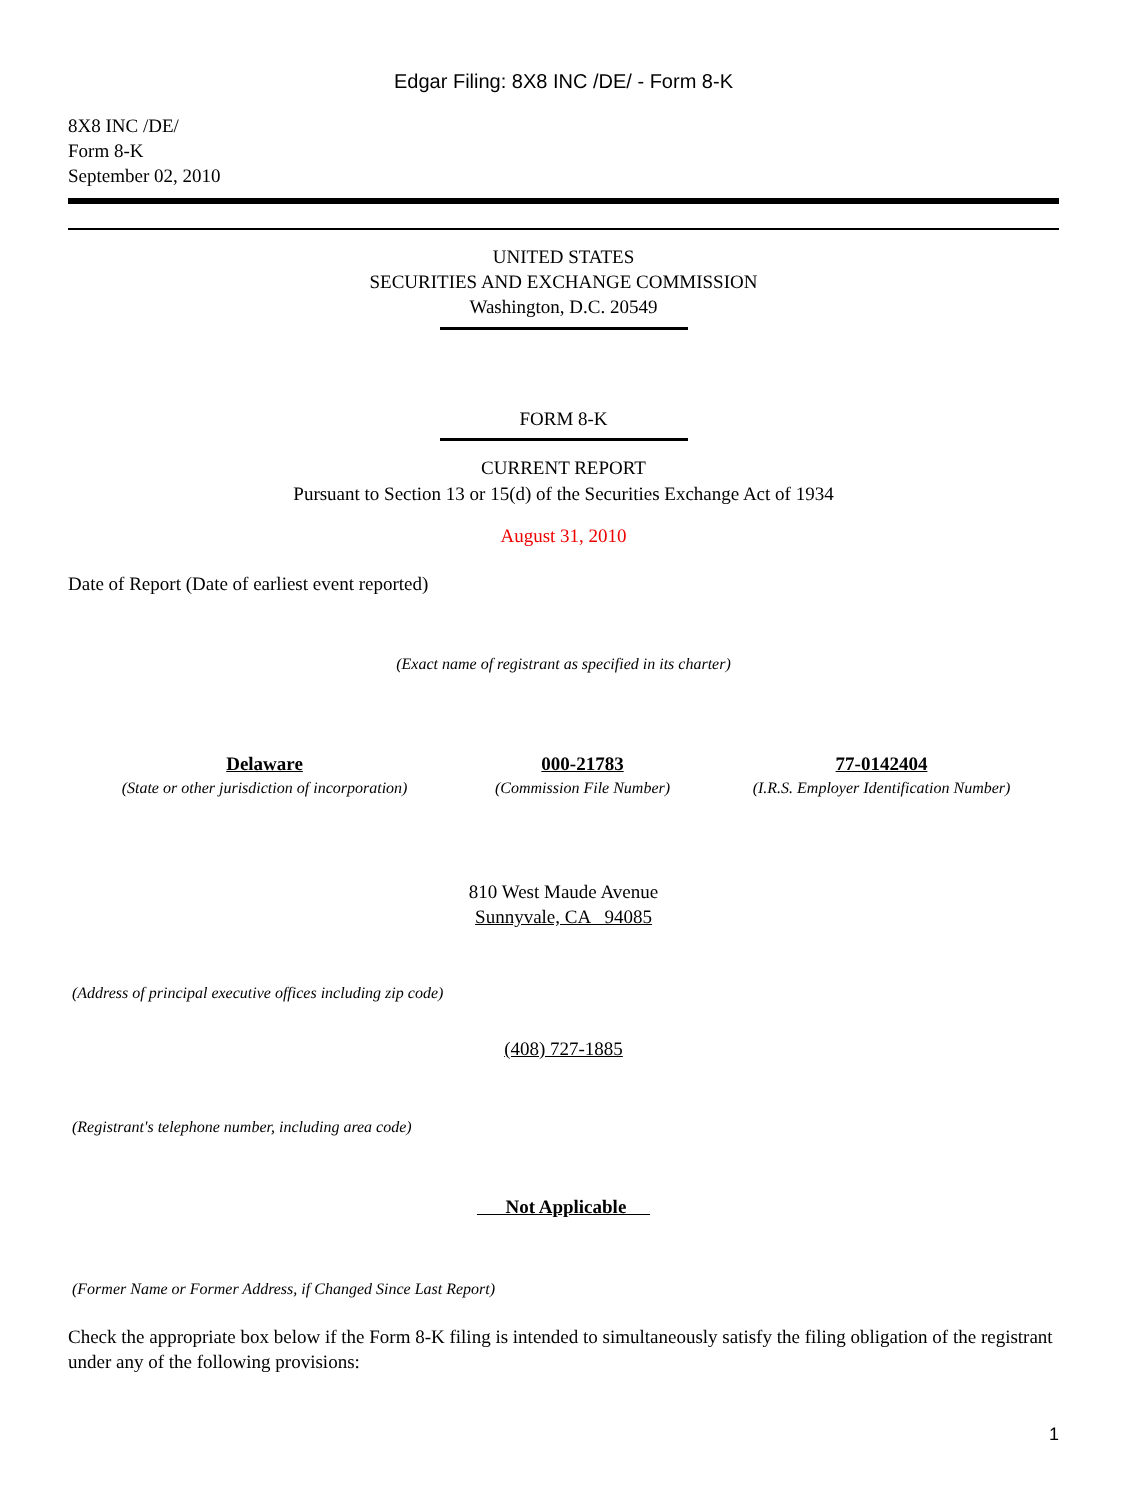Edgar Filing: 8X8 INC /DE/ - Form 8-K
8X8 INC /DE/
Form 8-K
September 02, 2010
UNITED STATES
SECURITIES AND EXCHANGE COMMISSION
Washington, D.C. 20549
FORM 8-K
CURRENT REPORT
Pursuant to Section 13 or 15(d) of the Securities Exchange Act of 1934
August 31, 2010
Date of Report (Date of earliest event reported)
(Exact name of registrant as specified in its charter)
| Delaware | 000-21783 | 77-0142404 |
| (State or other jurisdiction of incorporation) | (Commission File Number) | (I.R.S. Employer Identification Number) |
810 West Maude Avenue
Sunnyvale, CA 94085
(Address of principal executive offices including zip code)
(408) 727-1885
(Registrant's telephone number, including area code)
Not Applicable
(Former Name or Former Address, if Changed Since Last Report)
Check the appropriate box below if the Form 8-K filing is intended to simultaneously satisfy the filing obligation of the registrant under any of the following provisions:
1